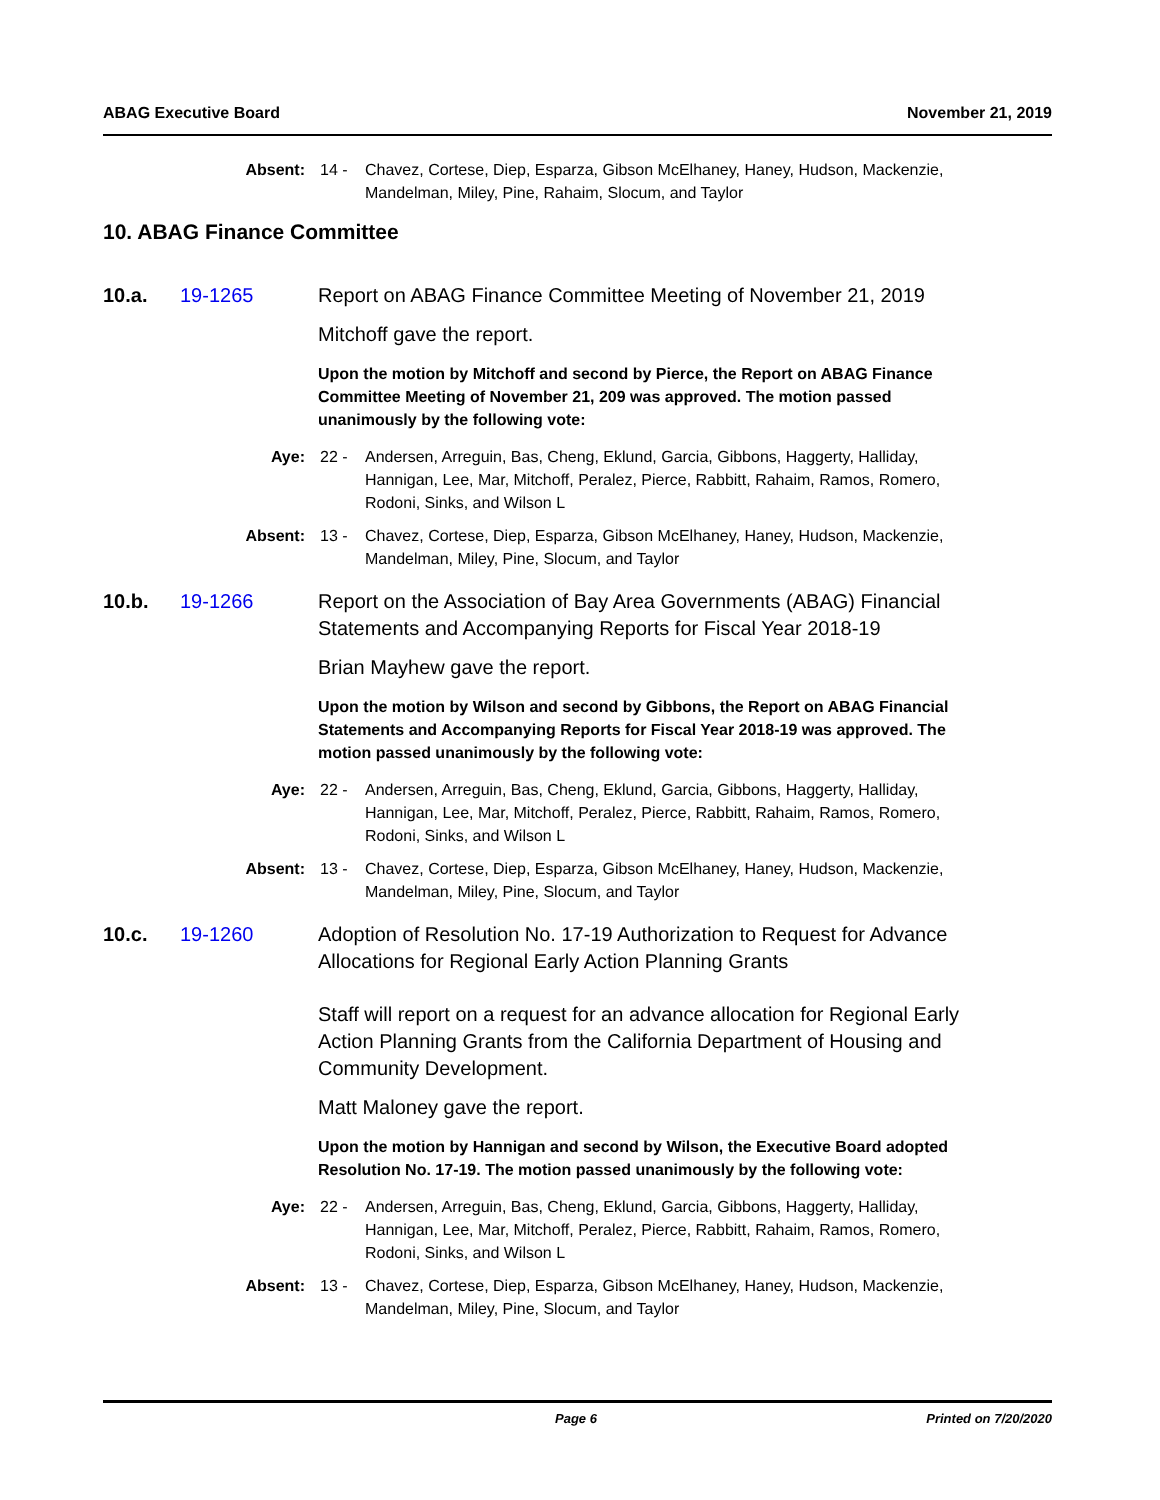ABAG Executive Board November 21, 2019
Absent: 14 - Chavez, Cortese, Diep, Esparza, Gibson McElhaney, Haney, Hudson, Mackenzie, Mandelman, Miley, Pine, Rahaim, Slocum, and Taylor
10. ABAG Finance Committee
10.a. 19-1265 Report on ABAG Finance Committee Meeting of November 21, 2019
Mitchoff gave the report.
Upon the motion by Mitchoff and second by Pierce, the Report on ABAG Finance Committee Meeting of November 21, 209 was approved. The motion passed unanimously by the following vote:
Aye: 22 - Andersen, Arreguin, Bas, Cheng, Eklund, Garcia, Gibbons, Haggerty, Halliday, Hannigan, Lee, Mar, Mitchoff, Peralez, Pierce, Rabbitt, Rahaim, Ramos, Romero, Rodoni, Sinks, and Wilson L
Absent: 13 - Chavez, Cortese, Diep, Esparza, Gibson McElhaney, Haney, Hudson, Mackenzie, Mandelman, Miley, Pine, Slocum, and Taylor
10.b. 19-1266 Report on the Association of Bay Area Governments (ABAG) Financial Statements and Accompanying Reports for Fiscal Year 2018-19
Brian Mayhew gave the report.
Upon the motion by Wilson and second by Gibbons, the Report on ABAG Financial Statements and Accompanying Reports for Fiscal Year 2018-19 was approved. The motion passed unanimously by the following vote:
Aye: 22 - Andersen, Arreguin, Bas, Cheng, Eklund, Garcia, Gibbons, Haggerty, Halliday, Hannigan, Lee, Mar, Mitchoff, Peralez, Pierce, Rabbitt, Rahaim, Ramos, Romero, Rodoni, Sinks, and Wilson L
Absent: 13 - Chavez, Cortese, Diep, Esparza, Gibson McElhaney, Haney, Hudson, Mackenzie, Mandelman, Miley, Pine, Slocum, and Taylor
10.c. 19-1260 Adoption of Resolution No. 17-19 Authorization to Request for Advance Allocations for Regional Early Action Planning Grants
Staff will report on a request for an advance allocation for Regional Early Action Planning Grants from the California Department of Housing and Community Development.
Matt Maloney gave the report.
Upon the motion by Hannigan and second by Wilson, the Executive Board adopted Resolution No. 17-19. The motion passed unanimously by the following vote:
Aye: 22 - Andersen, Arreguin, Bas, Cheng, Eklund, Garcia, Gibbons, Haggerty, Halliday, Hannigan, Lee, Mar, Mitchoff, Peralez, Pierce, Rabbitt, Rahaim, Ramos, Romero, Rodoni, Sinks, and Wilson L
Absent: 13 - Chavez, Cortese, Diep, Esparza, Gibson McElhaney, Haney, Hudson, Mackenzie, Mandelman, Miley, Pine, Slocum, and Taylor
Page 6 Printed on 7/20/2020